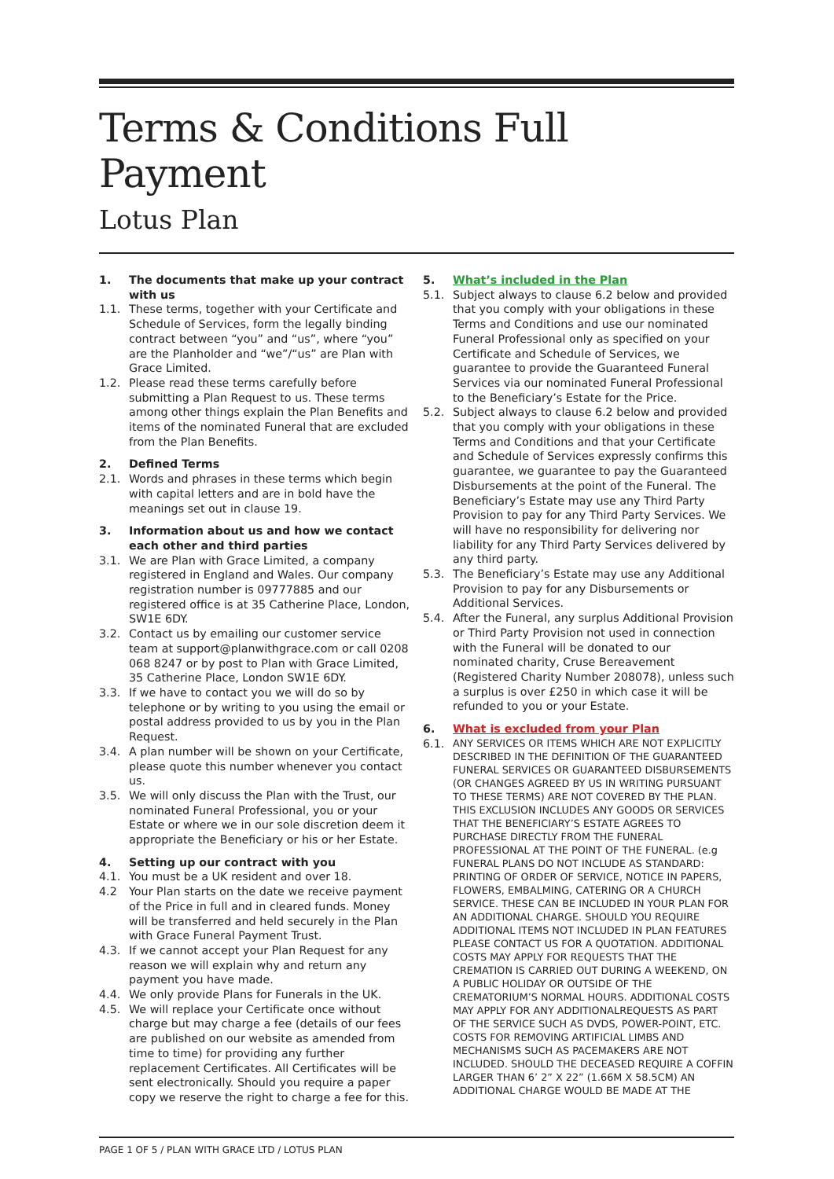Terms & Conditions Full Payment
Lotus Plan
1. The documents that make up your contract with us
1.1. These terms, together with your Certificate and Schedule of Services, form the legally binding contract between “you” and “us”, where “you” are the Planholder and “we”/“us” are Plan with Grace Limited.
1.2. Please read these terms carefully before submitting a Plan Request to us. These terms among other things explain the Plan Benefits and items of the nominated Funeral that are excluded from the Plan Benefits.
2. Defined Terms
2.1. Words and phrases in these terms which begin with capital letters and are in bold have the meanings set out in clause 19.
3. Information about us and how we contact each other and third parties
3.1. We are Plan with Grace Limited, a company registered in England and Wales. Our company registration number is 09777885 and our registered office is at 35 Catherine Place, London, SW1E 6DY.
3.2. Contact us by emailing our customer service team at support@planwithgrace.com or call 0208 068 8247 or by post to Plan with Grace Limited, 35 Catherine Place, London SW1E 6DY.
3.3. If we have to contact you we will do so by telephone or by writing to you using the email or postal address provided to us by you in the Plan Request.
3.4. A plan number will be shown on your Certificate, please quote this number whenever you contact us.
3.5. We will only discuss the Plan with the Trust, our nominated Funeral Professional, you or your Estate or where we in our sole discretion deem it appropriate the Beneficiary or his or her Estate.
4. Setting up our contract with you
4.1. You must be a UK resident and over 18.
4.2 Your Plan starts on the date we receive payment of the Price in full and in cleared funds. Money will be transferred and held securely in the Plan with Grace Funeral Payment Trust.
4.3. If we cannot accept your Plan Request for any reason we will explain why and return any payment you have made.
4.4. We only provide Plans for Funerals in the UK.
4.5. We will replace your Certificate once without charge but may charge a fee (details of our fees are published on our website as amended from time to time) for providing any further replacement Certificates. All Certificates will be sent electronically. Should you require a paper copy we reserve the right to charge a fee for this.
5. What’s included in the Plan
5.1. Subject always to clause 6.2 below and provided that you comply with your obligations in these Terms and Conditions and use our nominated Funeral Professional only as specified on your Certificate and Schedule of Services, we guarantee to provide the Guaranteed Funeral Services via our nominated Funeral Professional to the Beneficiary’s Estate for the Price.
5.2. Subject always to clause 6.2 below and provided that you comply with your obligations in these Terms and Conditions and that your Certificate and Schedule of Services expressly confirms this guarantee, we guarantee to pay the Guaranteed Disbursements at the point of the Funeral. The Beneficiary’s Estate may use any Third Party Provision to pay for any Third Party Services. We will have no responsibility for delivering nor liability for any Third Party Services delivered by any third party.
5.3. The Beneficiary’s Estate may use any Additional Provision to pay for any Disbursements or Additional Services.
5.4. After the Funeral, any surplus Additional Provision or Third Party Provision not used in connection with the Funeral will be donated to our nominated charity, Cruse Bereavement (Registered Charity Number 208078), unless such a surplus is over £250 in which case it will be refunded to you or your Estate.
6. What is excluded from your Plan
6.1. ANY SERVICES OR ITEMS WHICH ARE NOT EXPLICITLY DESCRIBED IN THE DEFINITION OF THE GUARANTEED FUNERAL SERVICES OR GUARANTEED DISBURSEMENTS (OR CHANGES AGREED BY US IN WRITING PURSUANT TO THESE TERMS) ARE NOT COVERED BY THE PLAN. THIS EXCLUSION INCLUDES ANY GOODS OR SERVICES THAT THE BENEFICIARY’S ESTATE AGREES TO PURCHASE DIRECTLY FROM THE FUNERAL PROFESSIONAL AT THE POINT OF THE FUNERAL. (e.g FUNERAL PLANS DO NOT INCLUDE AS STANDARD: PRINTING OF ORDER OF SERVICE, NOTICE IN PAPERS, FLOWERS, EMBALMING, CATERING OR A CHURCH SERVICE. THESE CAN BE INCLUDED IN YOUR PLAN FOR AN ADDITIONAL CHARGE. SHOULD YOU REQUIRE ADDITIONAL ITEMS NOT INCLUDED IN PLAN FEATURES PLEASE CONTACT US FOR A QUOTATION. ADDITIONAL COSTS MAY APPLY FOR REQUESTS THAT THE CREMATION IS CARRIED OUT DURING A WEEKEND, ON A PUBLIC HOLIDAY OR OUTSIDE OF THE CREMATORIUM’S NORMAL HOURS. ADDITIONAL COSTS MAY APPLY FOR ANY ADDITIONALREQUESTS AS PART OF THE SERVICE SUCH AS DVDS, POWER-POINT, ETC. COSTS FOR REMOVING ARTIFICIAL LIMBS AND MECHANISMS SUCH AS PACEMAKERS ARE NOT INCLUDED. SHOULD THE DECEASED REQUIRE A COFFIN LARGER THAN 6’ 2” X 22” (1.66M X 58.5CM) AN ADDITIONAL CHARGE WOULD BE MADE AT THE
PAGE 1 OF 5 / PLAN WITH GRACE LTD / LOTUS PLAN